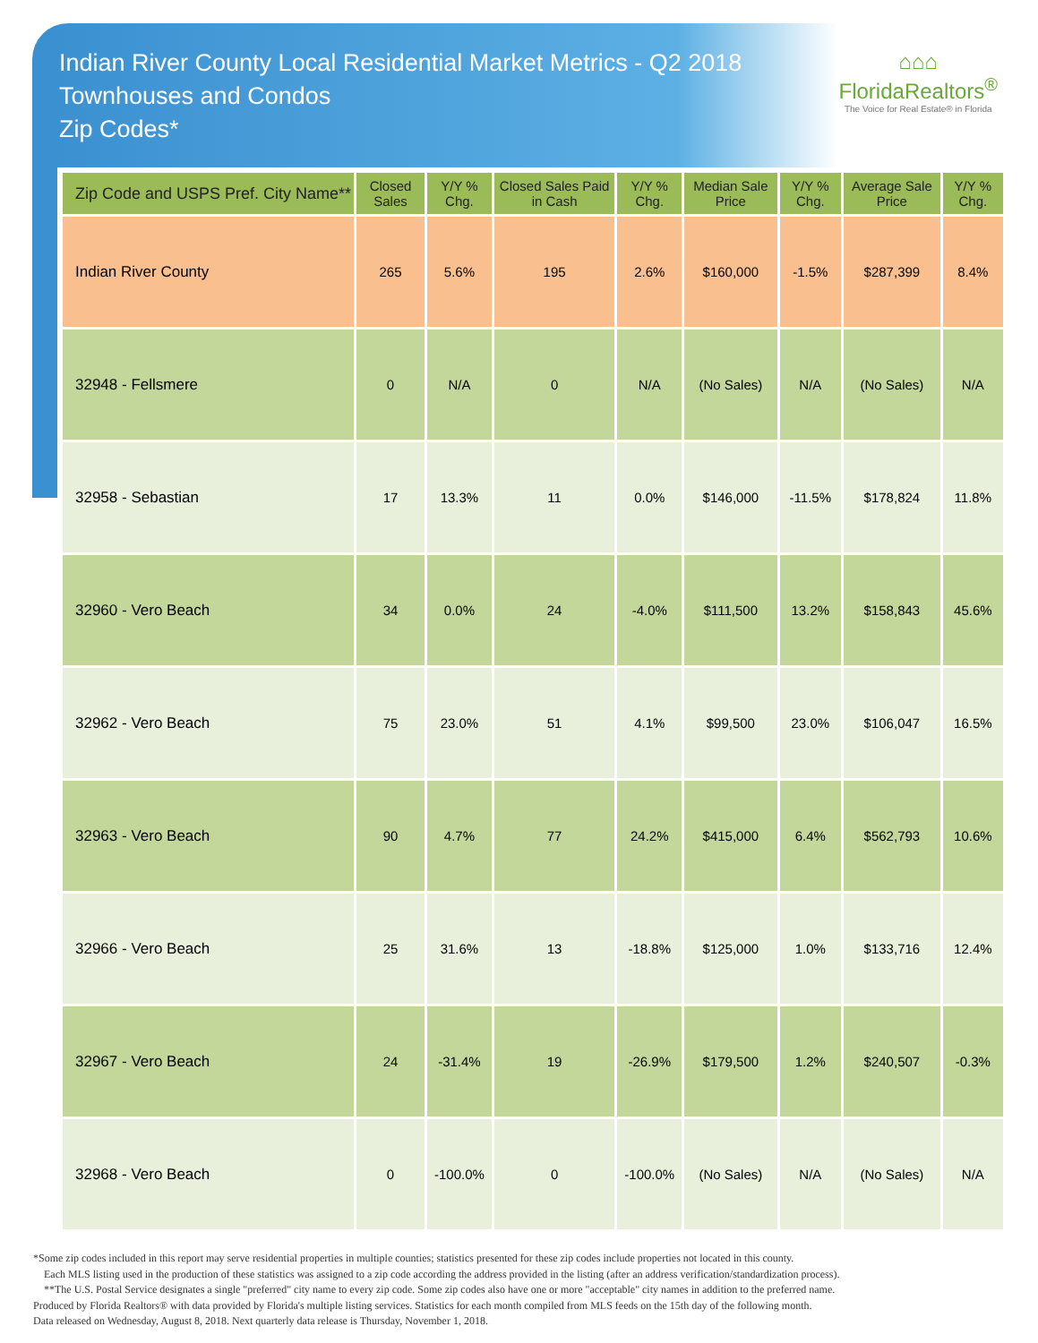Indian River County Local Residential Market Metrics - Q2 2018
Townhouses and Condos
Zip Codes*
⌂⌂⌂
FloridaRealtors<sup>®</sup>
The Voice for Real Estate® in Florida
| Zip Code and USPS Pref. City Name** | Closed Sales | Y/Y % Chg. | Closed Sales Paid in Cash | Y/Y % Chg. | Median Sale Price | Y/Y % Chg. | Average Sale Price | Y/Y % Chg. |
| --- | --- | --- | --- | --- | --- | --- | --- | --- |
| Indian River County | 265 | 5.6% | 195 | 2.6% | $160,000 | -1.5% | $287,399 | 8.4% |
| 32948 - Fellsmere | 0 | N/A | 0 | N/A | (No Sales) | N/A | (No Sales) | N/A |
| 32958 - Sebastian | 17 | 13.3% | 11 | 0.0% | $146,000 | -11.5% | $178,824 | 11.8% |
| 32960 - Vero Beach | 34 | 0.0% | 24 | -4.0% | $111,500 | 13.2% | $158,843 | 45.6% |
| 32962 - Vero Beach | 75 | 23.0% | 51 | 4.1% | $99,500 | 23.0% | $106,047 | 16.5% |
| 32963 - Vero Beach | 90 | 4.7% | 77 | 24.2% | $415,000 | 6.4% | $562,793 | 10.6% |
| 32966 - Vero Beach | 25 | 31.6% | 13 | -18.8% | $125,000 | 1.0% | $133,716 | 12.4% |
| 32967 - Vero Beach | 24 | -31.4% | 19 | -26.9% | $179,500 | 1.2% | $240,507 | -0.3% |
| 32968 - Vero Beach | 0 | -100.0% | 0 | -100.0% | (No Sales) | N/A | (No Sales) | N/A |
*Some zip codes included in this report may serve residential properties in multiple counties; statistics presented for these zip codes include properties not located in this county.
Each MLS listing used in the production of these statistics was assigned to a zip code according the address provided in the listing (after an address verification/standardization process).
**The U.S. Postal Service designates a single "preferred" city name to every zip code. Some zip codes also have one or more "acceptable" city names in addition to the preferred name.
Produced by Florida Realtors® with data provided by Florida's multiple listing services. Statistics for each month compiled from MLS feeds on the 15th day of the following month.
Data released on Wednesday, August 8, 2018. Next quarterly data release is Thursday, November 1, 2018.